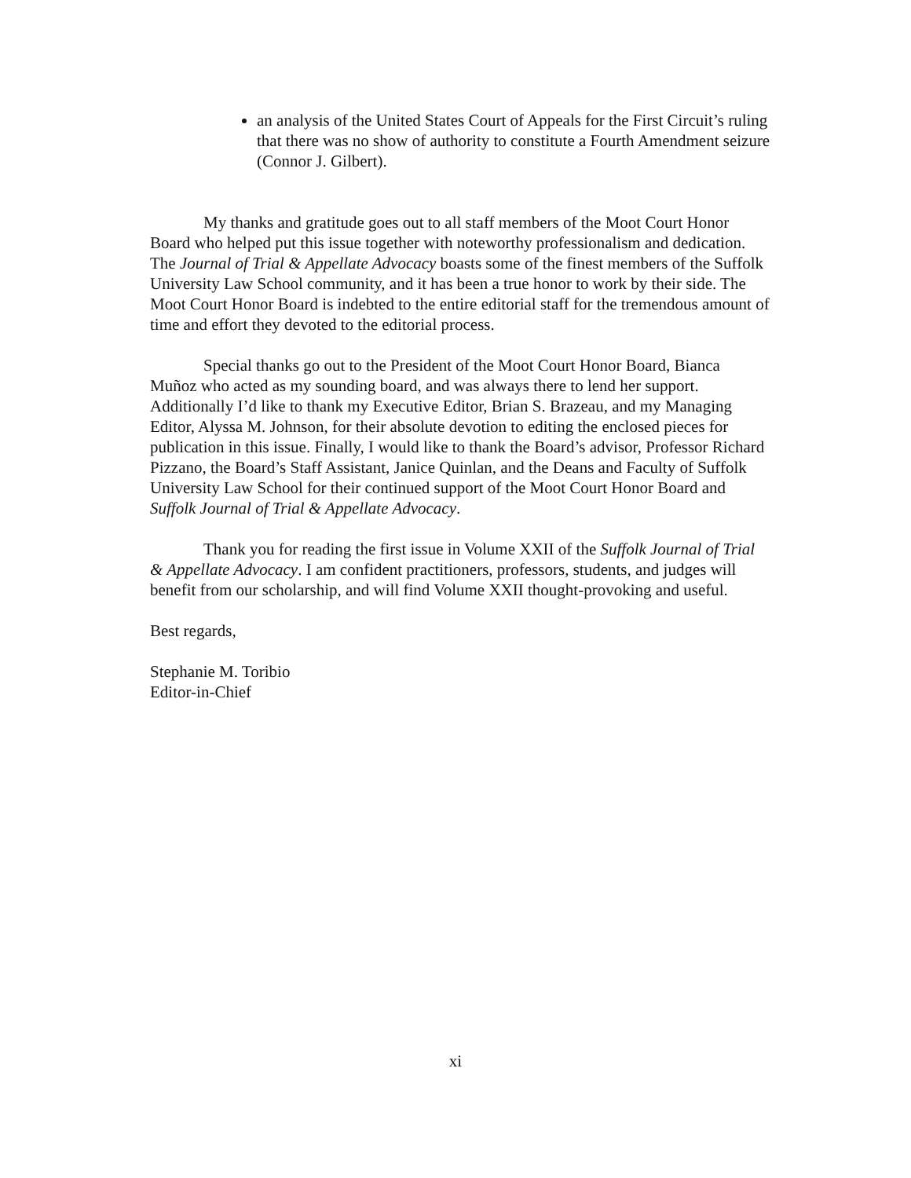an analysis of the United States Court of Appeals for the First Circuit’s ruling that there was no show of authority to constitute a Fourth Amendment seizure (Connor J. Gilbert).
My thanks and gratitude goes out to all staff members of the Moot Court Honor Board who helped put this issue together with noteworthy professionalism and dedication. The Journal of Trial & Appellate Advocacy boasts some of the finest members of the Suffolk University Law School community, and it has been a true honor to work by their side. The Moot Court Honor Board is indebted to the entire editorial staff for the tremendous amount of time and effort they devoted to the editorial process.
Special thanks go out to the President of the Moot Court Honor Board, Bianca Muñoz who acted as my sounding board, and was always there to lend her support. Additionally I’d like to thank my Executive Editor, Brian S. Brazeau, and my Managing Editor, Alyssa M. Johnson, for their absolute devotion to editing the enclosed pieces for publication in this issue. Finally, I would like to thank the Board’s advisor, Professor Richard Pizzano, the Board’s Staff Assistant, Janice Quinlan, and the Deans and Faculty of Suffolk University Law School for their continued support of the Moot Court Honor Board and Suffolk Journal of Trial & Appellate Advocacy.
Thank you for reading the first issue in Volume XXII of the Suffolk Journal of Trial & Appellate Advocacy. I am confident practitioners, professors, students, and judges will benefit from our scholarship, and will find Volume XXII thought-provoking and useful.
Best regards,
Stephanie M. Toribio
Editor-in-Chief
xi